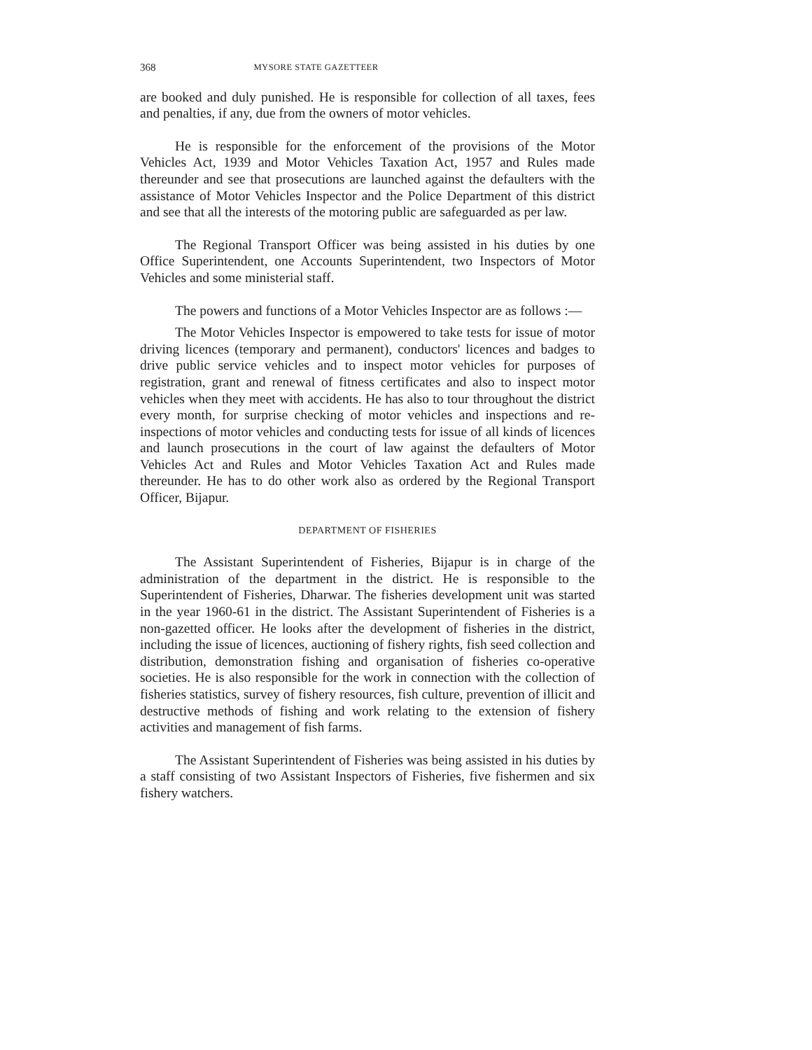368 MYSORE STATE GAZETTEER
are booked and duly punished. He is responsible for collection of all taxes, fees and penalties, if any, due from the owners of motor vehicles.
He is responsible for the enforcement of the provisions of the Motor Vehicles Act, 1939 and Motor Vehicles Taxation Act, 1957 and Rules made thereunder and see that prosecutions are launched against the defaulters with the assistance of Motor Vehicles Inspector and the Police Department of this district and see that all the interests of the motoring public are safeguarded as per law.
The Regional Transport Officer was being assisted in his duties by one Office Superintendent, one Accounts Superintendent, two Inspectors of Motor Vehicles and some ministerial staff.
The powers and functions of a Motor Vehicles Inspector are as follows :—
The Motor Vehicles Inspector is empowered to take tests for issue of motor driving licences (temporary and permanent), conductors' licences and badges to drive public service vehicles and to inspect motor vehicles for purposes of registration, grant and renewal of fitness certificates and also to inspect motor vehicles when they meet with accidents. He has also to tour throughout the district every month, for surprise checking of motor vehicles and inspections and re-inspections of motor vehicles and conducting tests for issue of all kinds of licences and launch prosecutions in the court of law against the defaulters of Motor Vehicles Act and Rules and Motor Vehicles Taxation Act and Rules made thereunder. He has to do other work also as ordered by the Regional Transport Officer, Bijapur.
DEPARTMENT OF FISHERIES
The Assistant Superintendent of Fisheries, Bijapur is in charge of the administration of the department in the district. He is responsible to the Superintendent of Fisheries, Dharwar. The fisheries development unit was started in the year 1960-61 in the district. The Assistant Superintendent of Fisheries is a non-gazetted officer. He looks after the development of fisheries in the district, including the issue of licences, auctioning of fishery rights, fish seed collection and distribution, demonstration fishing and organisation of fisheries co-operative societies. He is also responsible for the work in connection with the collection of fisheries statistics, survey of fishery resources, fish culture, prevention of illicit and destructive methods of fishing and work relating to the extension of fishery activities and management of fish farms.
The Assistant Superintendent of Fisheries was being assisted in his duties by a staff consisting of two Assistant Inspectors of Fisheries, five fishermen and six fishery watchers.